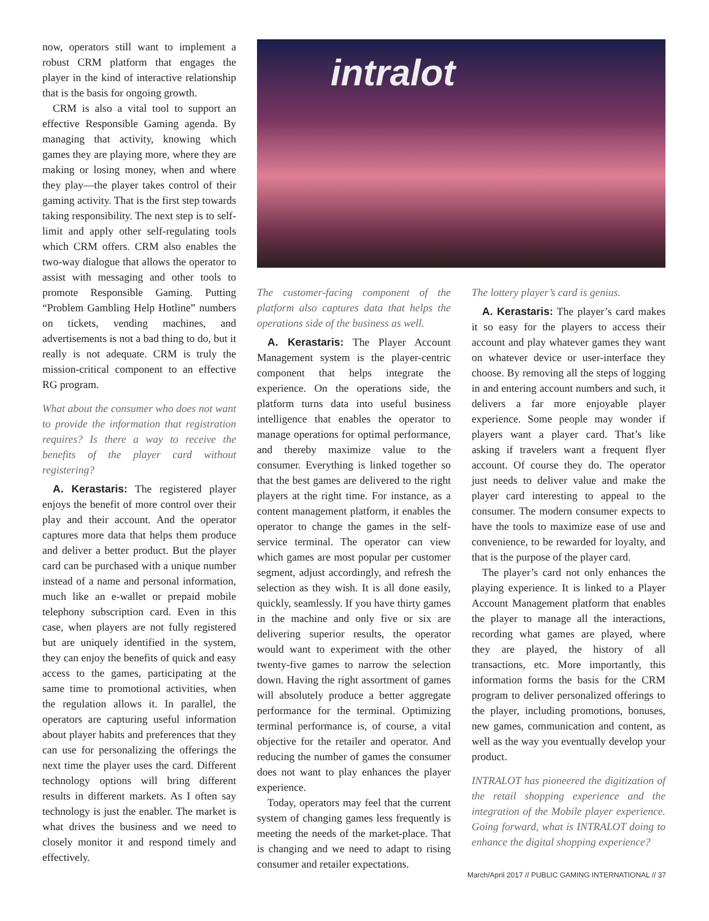now, operators still want to implement a robust CRM platform that engages the player in the kind of interactive relationship that is the basis for ongoing growth.
CRM is also a vital tool to support an effective Responsible Gaming agenda. By managing that activity, knowing which games they are playing more, where they are making or losing money, when and where they play—the player takes control of their gaming activity. That is the first step towards taking responsibility. The next step is to self-limit and apply other self-regulating tools which CRM offers. CRM also enables the two-way dialogue that allows the operator to assist with messaging and other tools to promote Responsible Gaming. Putting “Problem Gambling Help Hotline” numbers on tickets, vending machines, and advertisements is not a bad thing to do, but it really is not adequate. CRM is truly the mission-critical component to an effective RG program.
What about the consumer who does not want to provide the information that registration requires? Is there a way to receive the benefits of the player card without registering?
A. Kerastaris: The registered player enjoys the benefit of more control over their play and their account. And the operator captures more data that helps them produce and deliver a better product. But the player card can be purchased with a unique number instead of a name and personal information, much like an e-wallet or prepaid mobile telephony subscription card. Even in this case, when players are not fully registered but are uniquely identified in the system, they can enjoy the benefits of quick and easy access to the games, participating at the same time to promotional activities, when the regulation allows it. In parallel, the operators are capturing useful information about player habits and preferences that they can use for personalizing the offerings the next time the player uses the card. Different technology options will bring different results in different markets. As I often say technology is just the enabler. The market is what drives the business and we need to closely monitor it and respond timely and effectively.
intralot
The customer-facing component of the platform also captures data that helps the operations side of the business as well.
A. Kerastaris: The Player Account Management system is the player-centric component that helps integrate the experience. On the operations side, the platform turns data into useful business intelligence that enables the operator to manage operations for optimal performance, and thereby maximize value to the consumer. Everything is linked together so that the best games are delivered to the right players at the right time. For instance, as a content management platform, it enables the operator to change the games in the self-service terminal. The operator can view which games are most popular per customer segment, adjust accordingly, and refresh the selection as they wish. It is all done easily, quickly, seamlessly. If you have thirty games in the machine and only five or six are delivering superior results, the operator would want to experiment with the other twenty-five games to narrow the selection down. Having the right assortment of games will absolutely produce a better aggregate performance for the terminal. Optimizing terminal performance is, of course, a vital objective for the retailer and operator. And reducing the number of games the consumer does not want to play enhances the player experience.
Today, operators may feel that the current system of changing games less frequently is meeting the needs of the market-place. That is changing and we need to adapt to rising consumer and retailer expectations.
The lottery player’s card is genius.
A. Kerastaris: The player’s card makes it so easy for the players to access their account and play whatever games they want on whatever device or user-interface they choose. By removing all the steps of logging in and entering account numbers and such, it delivers a far more enjoyable player experience. Some people may wonder if players want a player card. That’s like asking if travelers want a frequent flyer account. Of course they do. The operator just needs to deliver value and make the player card interesting to appeal to the consumer. The modern consumer expects to have the tools to maximize ease of use and convenience, to be rewarded for loyalty, and that is the purpose of the player card.
The player’s card not only enhances the playing experience. It is linked to a Player Account Management platform that enables the player to manage all the interactions, recording what games are played, where they are played, the history of all transactions, etc. More importantly, this information forms the basis for the CRM program to deliver personalized offerings to the player, including promotions, bonuses, new games, communication and content, as well as the way you eventually develop your product.
INTRALOT has pioneered the digitization of the retail shopping experience and the integration of the Mobile player experience. Going forward, what is INTRALOT doing to enhance the digital shopping experience?
March/April 2017 // PUBLIC GAMING INTERNATIONAL // 37